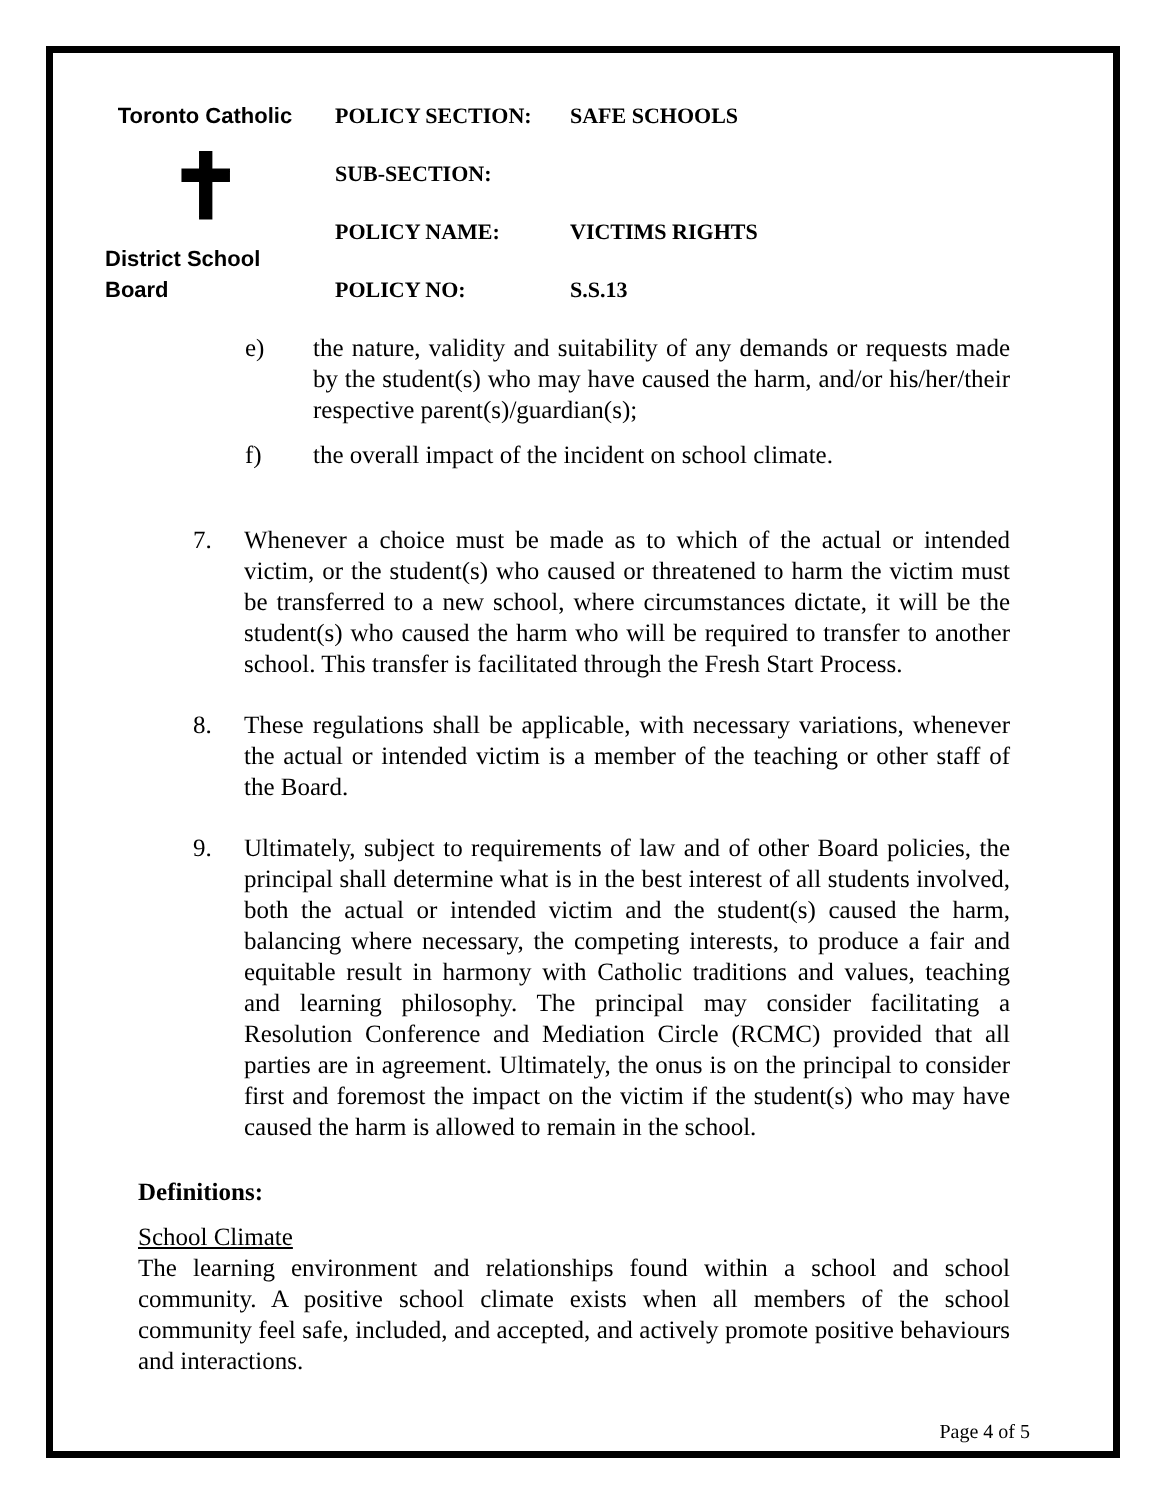Toronto Catholic
✝
District School Board
| POLICY SECTION: | SAFE SCHOOLS |
| SUB-SECTION: | |
| POLICY NAME: | VICTIMS RIGHTS |
| POLICY NO: | S.S.13 |
e) the nature, validity and suitability of any demands or requests made by the student(s) who may have caused the harm, and/or his/her/their respective parent(s)/guardian(s);
f) the overall impact of the incident on school climate.
7. Whenever a choice must be made as to which of the actual or intended victim, or the student(s) who caused or threatened to harm the victim must be transferred to a new school, where circumstances dictate, it will be the student(s) who caused the harm who will be required to transfer to another school. This transfer is facilitated through the Fresh Start Process.
8. These regulations shall be applicable, with necessary variations, whenever the actual or intended victim is a member of the teaching or other staff of the Board.
9. Ultimately, subject to requirements of law and of other Board policies, the principal shall determine what is in the best interest of all students involved, both the actual or intended victim and the student(s) caused the harm, balancing where necessary, the competing interests, to produce a fair and equitable result in harmony with Catholic traditions and values, teaching and learning philosophy. The principal may consider facilitating a Resolution Conference and Mediation Circle (RCMC) provided that all parties are in agreement. Ultimately, the onus is on the principal to consider first and foremost the impact on the victim if the student(s) who may have caused the harm is allowed to remain in the school.
Definitions:
School Climate
The learning environment and relationships found within a school and school community. A positive school climate exists when all members of the school community feel safe, included, and accepted, and actively promote positive behaviours and interactions.
Page 4 of 5